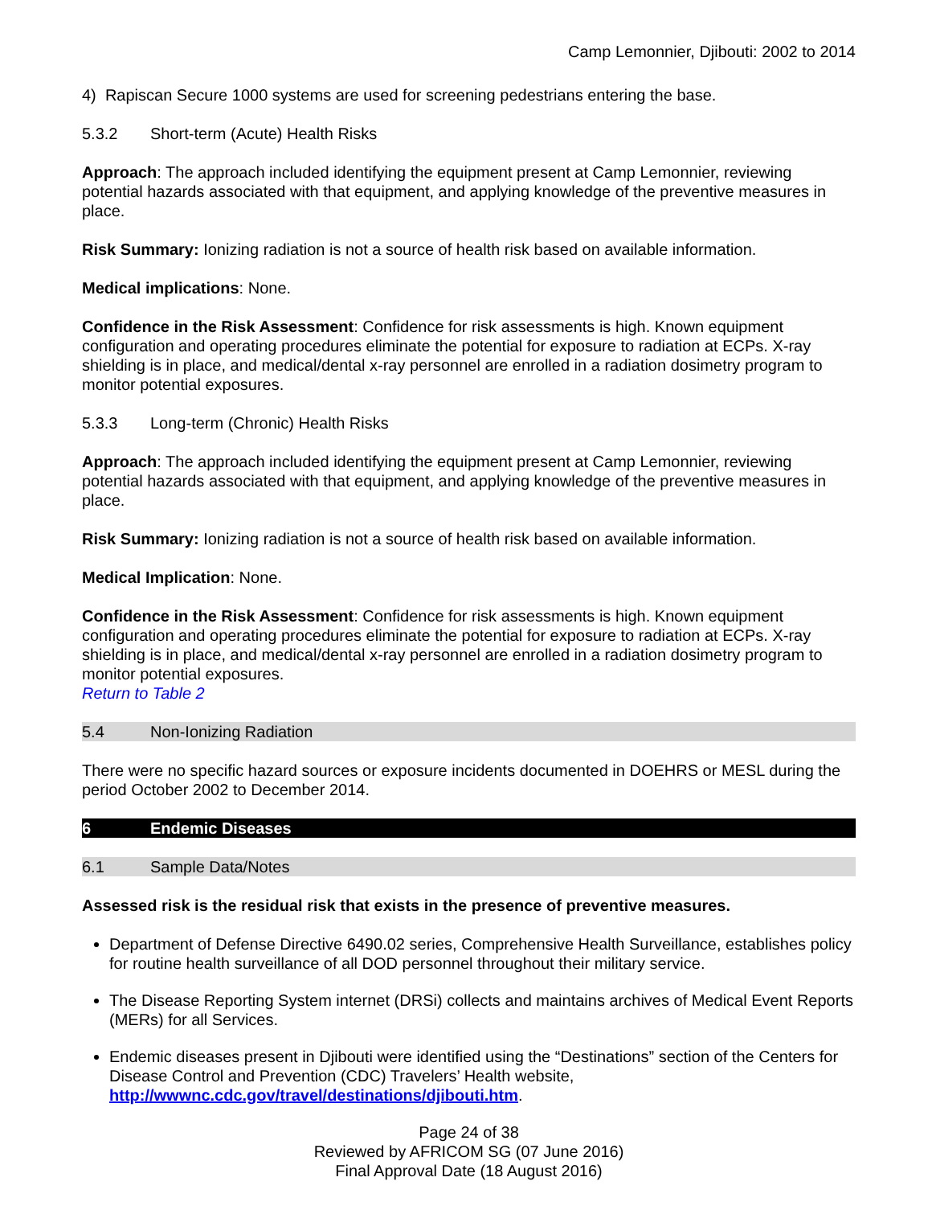Camp Lemonnier, Djibouti: 2002 to 2014
4) Rapiscan Secure 1000 systems are used for screening pedestrians entering the base.
5.3.2 Short-term (Acute) Health Risks
Approach: The approach included identifying the equipment present at Camp Lemonnier, reviewing potential hazards associated with that equipment, and applying knowledge of the preventive measures in place.
Risk Summary: Ionizing radiation is not a source of health risk based on available information.
Medical implications: None.
Confidence in the Risk Assessment: Confidence for risk assessments is high. Known equipment configuration and operating procedures eliminate the potential for exposure to radiation at ECPs. X-ray shielding is in place, and medical/dental x-ray personnel are enrolled in a radiation dosimetry program to monitor potential exposures.
5.3.3 Long-term (Chronic) Health Risks
Approach: The approach included identifying the equipment present at Camp Lemonnier, reviewing potential hazards associated with that equipment, and applying knowledge of the preventive measures in place.
Risk Summary: Ionizing radiation is not a source of health risk based on available information.
Medical Implication: None.
Confidence in the Risk Assessment: Confidence for risk assessments is high. Known equipment configuration and operating procedures eliminate the potential for exposure to radiation at ECPs. X-ray shielding is in place, and medical/dental x-ray personnel are enrolled in a radiation dosimetry program to monitor potential exposures.
Return to Table 2
5.4 Non-Ionizing Radiation
There were no specific hazard sources or exposure incidents documented in DOEHRS or MESL during the period October 2002 to December 2014.
6 Endemic Diseases
6.1 Sample Data/Notes
Assessed risk is the residual risk that exists in the presence of preventive measures.
Department of Defense Directive 6490.02 series, Comprehensive Health Surveillance, establishes policy for routine health surveillance of all DOD personnel throughout their military service.
The Disease Reporting System internet (DRSi) collects and maintains archives of Medical Event Reports (MERs) for all Services.
Endemic diseases present in Djibouti were identified using the “Destinations” section of the Centers for Disease Control and Prevention (CDC) Travelers’ Health website, http://wwwnc.cdc.gov/travel/destinations/djibouti.htm.
Page 24 of 38
Reviewed by AFRICOM SG (07 June 2016)
Final Approval Date (18 August 2016)